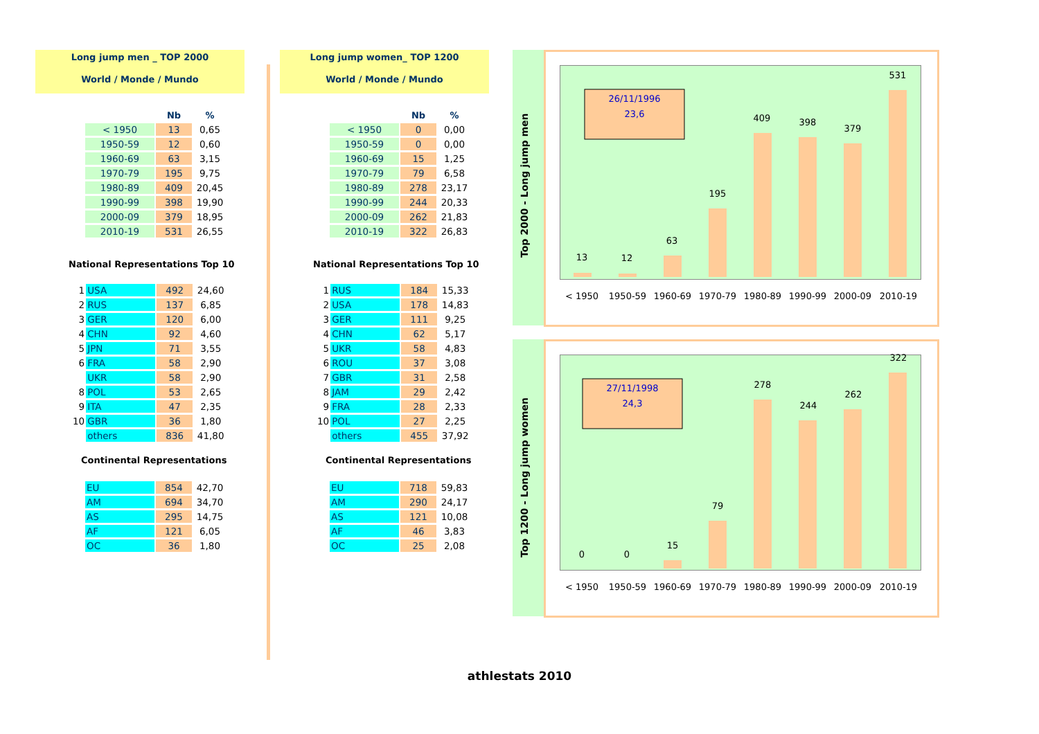Long jump men _ TOP 2000
World / Monde / Mundo
| | Nb | % |
| --- | --- | --- |
| < 1950 | 13 | 0,65 |
| 1950-59 | 12 | 0,60 |
| 1960-69 | 63 | 3,15 |
| 1970-79 | 195 | 9,75 |
| 1980-89 | 409 | 20,45 |
| 1990-99 | 398 | 19,90 |
| 2000-09 | 379 | 18,95 |
| 2010-19 | 531 | 26,55 |
National Representations Top 10
| 1 | USA | 492 | 24,60 |
| 2 | RUS | 137 | 6,85 |
| 3 | GER | 120 | 6,00 |
| 4 | CHN | 92 | 4,60 |
| 5 | JPN | 71 | 3,55 |
| 6 | FRA | 58 | 2,90 |
| | UKR | 58 | 2,90 |
| 8 | POL | 53 | 2,65 |
| 9 | ITA | 47 | 2,35 |
| 10 | GBR | 36 | 1,80 |
| | others | 836 | 41,80 |
Continental Representations
| EU | 854 | 42,70 |
| AM | 694 | 34,70 |
| AS | 295 | 14,75 |
| AF | 121 | 6,05 |
| OC | 36 | 1,80 |
Long jump women_ TOP 1200
World / Monde / Mundo
| | Nb | % |
| --- | --- | --- |
| < 1950 | 0 | 0,00 |
| 1950-59 | 0 | 0,00 |
| 1960-69 | 15 | 1,25 |
| 1970-79 | 79 | 6,58 |
| 1980-89 | 278 | 23,17 |
| 1990-99 | 244 | 20,33 |
| 2000-09 | 262 | 21,83 |
| 2010-19 | 322 | 26,83 |
National Representations Top 10
| 1 | RUS | 184 | 15,33 |
| 2 | USA | 178 | 14,83 |
| 3 | GER | 111 | 9,25 |
| 4 | CHN | 62 | 5,17 |
| 5 | UKR | 58 | 4,83 |
| 6 | ROU | 37 | 3,08 |
| 7 | GBR | 31 | 2,58 |
| 8 | JAM | 29 | 2,42 |
| 9 | FRA | 28 | 2,33 |
| 10 | POL | 27 | 2,25 |
| | others | 455 | 37,92 |
Continental Representations
| EU | 718 | 59,83 |
| AM | 290 | 24,17 |
| AS | 121 | 10,08 |
| AF | 46 | 3,83 |
| OC | 25 | 2,08 |
Top 2000 - Long jump men
26/11/1996
23,6
13
12
63
195
409
398
379
531
< 1950
1950-59
1960-69
1970-79
1980-89
1990-99
2000-09
2010-19
Top 1200 - Long jump women
27/11/1998
24,3
0
0
15
79
278
244
262
322
< 1950
1950-59
1960-69
1970-79
1980-89
1990-99
2000-09
2010-19
athlestats 2010